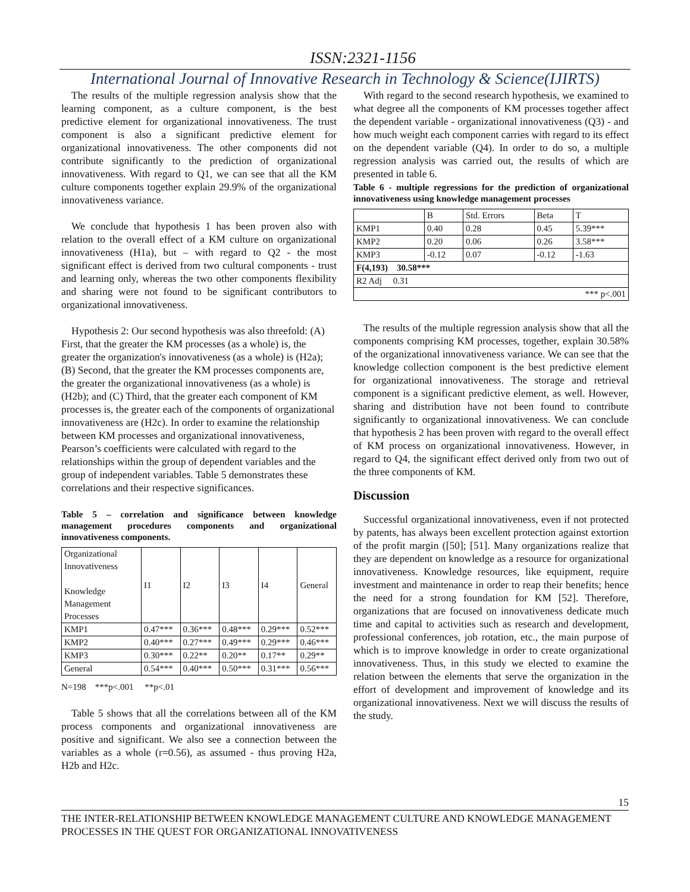ISSN:2321-1156
International Journal of Innovative Research in Technology & Science(IJIRTS)
The results of the multiple regression analysis show that the learning component, as a culture component, is the best predictive element for organizational innovativeness. The trust component is also a significant predictive element for organizational innovativeness. The other components did not contribute significantly to the prediction of organizational innovativeness. With regard to Q1, we can see that all the KM culture components together explain 29.9% of the organizational innovativeness variance.
We conclude that hypothesis 1 has been proven also with relation to the overall effect of a KM culture on organizational innovativeness (H1a), but – with regard to Q2 - the most significant effect is derived from two cultural components - trust and learning only, whereas the two other components flexibility and sharing were not found to be significant contributors to organizational innovativeness.
Hypothesis 2: Our second hypothesis was also threefold: (A) First, that the greater the KM processes (as a whole) is, the greater the organization's innovativeness (as a whole) is (H2a); (B) Second, that the greater the KM processes components are, the greater the organizational innovativeness (as a whole) is (H2b); and (C) Third, that the greater each component of KM processes is, the greater each of the components of organizational innovativeness are (H2c). In order to examine the relationship between KM processes and organizational innovativeness, Pearson’s coefficients were calculated with regard to the relationships within the group of dependent variables and the group of independent variables. Table 5 demonstrates these correlations and their respective significances.
Table 5 – correlation and significance between knowledge management procedures components and organizational innovativeness components.
| Organizational Innovativeness Knowledge Management Processes | I1 | I2 | I3 | I4 | General |
| KMP1 | 0.47*** | 0.36*** | 0.48*** | 0.29*** | 0.52*** |
| KMP2 | 0.40*** | 0.27*** | 0.49*** | 0.29*** | 0.46*** |
| KMP3 | 0.30*** | 0.22** | 0.20** | 0.17** | 0.29** |
| General | 0.54*** | 0.40*** | 0.50*** | 0.31*** | 0.56*** |
N=198 ***p<.001 **p<.01
Table 5 shows that all the correlations between all of the KM process components and organizational innovativeness are positive and significant. We also see a connection between the variables as a whole (r=0.56), as assumed - thus proving H2a, H2b and H2c.
With regard to the second research hypothesis, we examined to what degree all the components of KM processes together affect the dependent variable - organizational innovativeness (Q3) - and how much weight each component carries with regard to its effect on the dependent variable (Q4). In order to do so, a multiple regression analysis was carried out, the results of which are presented in table 6.
Table 6 - multiple regressions for the prediction of organizational innovativeness using knowledge management processes
| | B | Std. Errors | Beta | T |
| KMP1 | 0.40 | 0.28 | 0.45 | 5.39*** |
| KMP2 | 0.20 | 0.06 | 0.26 | 3.58*** |
| KMP3 | -0.12 | 0.07 | -0.12 | -1.63 |
| F(4,193) 30.58*** | | | | |
| R2 Adj 0.31 | | | | |
| *** p<.001 | | | | |
The results of the multiple regression analysis show that all the components comprising KM processes, together, explain 30.58% of the organizational innovativeness variance. We can see that the knowledge collection component is the best predictive element for organizational innovativeness. The storage and retrieval component is a significant predictive element, as well. However, sharing and distribution have not been found to contribute significantly to organizational innovativeness. We can conclude that hypothesis 2 has been proven with regard to the overall effect of KM process on organizational innovativeness. However, in regard to Q4, the significant effect derived only from two out of the three components of KM.
Discussion
Successful organizational innovativeness, even if not protected by patents, has always been excellent protection against extortion of the profit margin ([50]; [51]. Many organizations realize that they are dependent on knowledge as a resource for organizational innovativeness. Knowledge resources, like equipment, require investment and maintenance in order to reap their benefits; hence the need for a strong foundation for KM [52]. Therefore, organizations that are focused on innovativeness dedicate much time and capital to activities such as research and development, professional conferences, job rotation, etc., the main purpose of which is to improve knowledge in order to create organizational innovativeness. Thus, in this study we elected to examine the relation between the elements that serve the organization in the effort of development and improvement of knowledge and its organizational innovativeness. Next we will discuss the results of the study.
15
THE INTER-RELATIONSHIP BETWEEN KNOWLEDGE MANAGEMENT CULTURE AND KNOWLEDGE MANAGEMENT PROCESSES IN THE QUEST FOR ORGANIZATIONAL INNOVATIVENESS